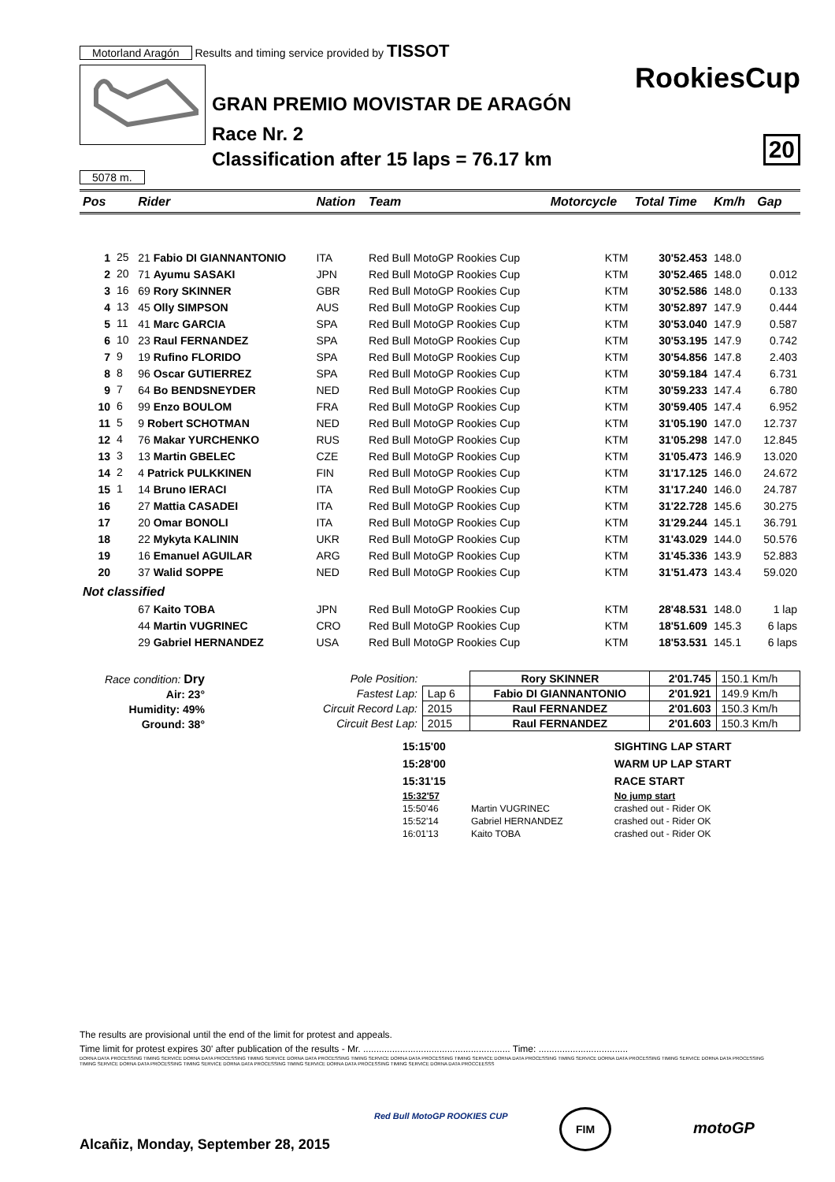Motorland Aragón Results and timing service provided by TISSOT
GRAN PREMIO MOVISTAR DE ARAGÓN
Race Nr. 2
Classification after 15 laps = 76.17 km
RookiesCup
20
5078 m.
| Pos | | Rider | Nation | Team | Motorcycle | Total Time | Km/h | Gap |
| --- | --- | --- | --- | --- | --- | --- | --- | --- |
| 1 | 25 | 21 Fabio DI GIANNANTONIO | ITA | Red Bull MotoGP Rookies Cup | KTM | 30'52.453 | 148.0 | |
| 2 | 20 | 71 Ayumu SASAKI | JPN | Red Bull MotoGP Rookies Cup | KTM | 30'52.465 | 148.0 | 0.012 |
| 3 | 16 | 69 Rory SKINNER | GBR | Red Bull MotoGP Rookies Cup | KTM | 30'52.586 | 148.0 | 0.133 |
| 4 | 13 | 45 Olly SIMPSON | AUS | Red Bull MotoGP Rookies Cup | KTM | 30'52.897 | 147.9 | 0.444 |
| 5 | 11 | 41 Marc GARCIA | SPA | Red Bull MotoGP Rookies Cup | KTM | 30'53.040 | 147.9 | 0.587 |
| 6 | 10 | 23 Raul FERNANDEZ | SPA | Red Bull MotoGP Rookies Cup | KTM | 30'53.195 | 147.9 | 0.742 |
| 7 | 9 | 19 Rufino FLORIDO | SPA | Red Bull MotoGP Rookies Cup | KTM | 30'54.856 | 147.8 | 2.403 |
| 8 | 8 | 96 Oscar GUTIERREZ | SPA | Red Bull MotoGP Rookies Cup | KTM | 30'59.184 | 147.4 | 6.731 |
| 9 | 7 | 64 Bo BENDSNEYDER | NED | Red Bull MotoGP Rookies Cup | KTM | 30'59.233 | 147.4 | 6.780 |
| 10 | 6 | 99 Enzo BOULOM | FRA | Red Bull MotoGP Rookies Cup | KTM | 30'59.405 | 147.4 | 6.952 |
| 11 | 5 | 9 Robert SCHOTMAN | NED | Red Bull MotoGP Rookies Cup | KTM | 31'05.190 | 147.0 | 12.737 |
| 12 | 4 | 76 Makar YURCHENKO | RUS | Red Bull MotoGP Rookies Cup | KTM | 31'05.298 | 147.0 | 12.845 |
| 13 | 3 | 13 Martin GBELEC | CZE | Red Bull MotoGP Rookies Cup | KTM | 31'05.473 | 146.9 | 13.020 |
| 14 | 2 | 4 Patrick PULKKINEN | FIN | Red Bull MotoGP Rookies Cup | KTM | 31'17.125 | 146.0 | 24.672 |
| 15 | 1 | 14 Bruno IERACI | ITA | Red Bull MotoGP Rookies Cup | KTM | 31'17.240 | 146.0 | 24.787 |
| 16 | | 27 Mattia CASADEI | ITA | Red Bull MotoGP Rookies Cup | KTM | 31'22.728 | 145.6 | 30.275 |
| 17 | | 20 Omar BONOLI | ITA | Red Bull MotoGP Rookies Cup | KTM | 31'29.244 | 145.1 | 36.791 |
| 18 | | 22 Mykyta KALININ | UKR | Red Bull MotoGP Rookies Cup | KTM | 31'43.029 | 144.0 | 50.576 |
| 19 | | 16 Emanuel AGUILAR | ARG | Red Bull MotoGP Rookies Cup | KTM | 31'45.336 | 143.9 | 52.883 |
| 20 | | 37 Walid SOPPE | NED | Red Bull MotoGP Rookies Cup | KTM | 31'51.473 | 143.4 | 59.020 |
| Not classified | | | | | | | | |
| | | 67 Kaito TOBA | JPN | Red Bull MotoGP Rookies Cup | KTM | 28'48.531 | 148.0 | 1 lap |
| | | 44 Martin VUGRINEC | CRO | Red Bull MotoGP Rookies Cup | KTM | 18'51.609 | 145.3 | 6 laps |
| | | 29 Gabriel HERNANDEZ | USA | Red Bull MotoGP Rookies Cup | KTM | 18'53.531 | 145.1 | 6 laps |
Race condition: Dry
Air: 23°
Humidity: 49%
Ground: 38°
| Pole Position: | | Rory SKINNER | 2'01.745 | 150.1 Km/h |
| Fastest Lap: | Lap 6 | Fabio DI GIANNANTONIO | 2'01.921 | 149.9 Km/h |
| Circuit Record Lap: | 2015 | Raul FERNANDEZ | 2'01.603 | 150.3 Km/h |
| Circuit Best Lap: | 2015 | Raul FERNANDEZ | 2'01.603 | 150.3 Km/h |
| 15:15'00 | | SIGHTING LAP START |
| 15:28'00 | | WARM UP LAP START |
| 15:31'15 | | RACE START |
| 15:32'57 | | No jump start |
| 15:50'46 | Martin VUGRINEC | crashed out - Rider OK |
| 15:52'14 | Gabriel HERNANDEZ | crashed out - Rider OK |
| 16:01'13 | Kaito TOBA | crashed out - Rider OK |
The results are provisional until the end of the limit for protest and appeals.
Time limit for protest expires 30' after publication of the results - Mr. ........................................................ Time: ..................................
DORNA DATA PROCESSING TIMING SERVICE DORNA DATA PROCESSING TIMING SERVICE DORNA DATA PROCESSING TIMING SERVICE DORNA DATA PROCESSING TIMING SERVICE DORNA DATA PROCESSING TIMING SERVICE DORNA DATA PROCESSING TIMING SERVICE DORNA DATA PROCESSING TIMING SERVICE DORNA DATA PROCESSING TIMING SERVICE DORNA DATA PROCESSING TIMING SERVICE DORNA DATA PROCESSING TIMING SERVICE DORNA DATA PROCCEESSS
Alcañiz, Monday, September 28, 2015
Red Bull MotoGP ROOKIES CUP FIM
motoGP